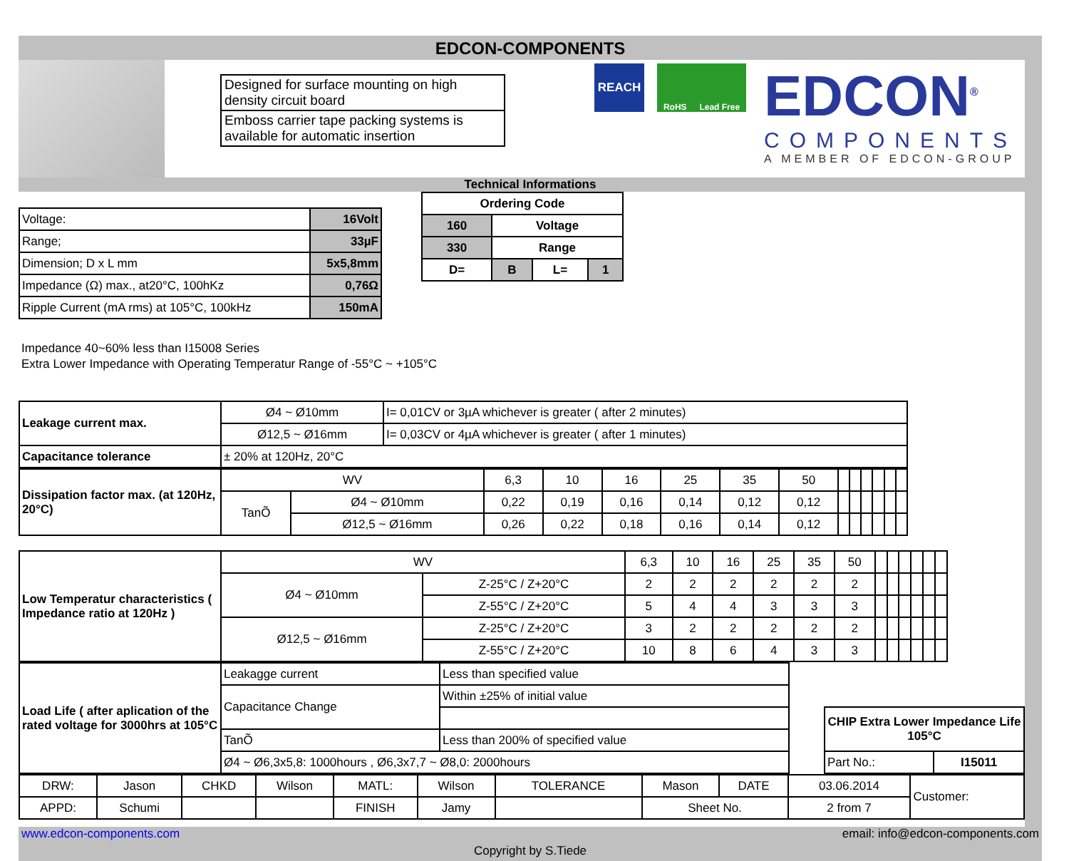EDCON-COMPONENTS
Designed for surface mounting on high density circuit board
Emboss carrier tape packing systems is available for automatic insertion
REACH
RoHS Lead Free
EDCON<sup>®</sup>
COMPONENTS
A MEMBER OF EDCON-GROUP
Technical Informations
| Voltage: | 16Volt |
| Range; | 33µF |
| Dimension; D x L mm | 5x5,8mm |
| Impedance (Ω) max., at20°C, 100hKz | 0,76Ω |
| Ripple Current (mA rms) at 105°C, 100kHz | 150mA |
| Ordering Code | | | |
| 160 | Voltage | | |
| 330 | Range | | |
| D= | B | L= | 1 |
Impedance 40~60% less than I15008 Series
Extra Lower Impedance with Operating Temperatur Range of -55°C ~ +105°C
| Leakage current max. | Ø4 ~ Ø10mm | I= 0,01CV or 3µA whichever is greater ( after 2 minutes) |
| | Ø12,5 ~ Ø16mm | I= 0,03CV or 4µA whichever is greater ( after 1 minutes) |
| Capacitance tolerance | ± 20% at 120Hz, 20°C | |
| Dissipation factor max. (at 120Hz, 20°C) | WV | | 6,3 | 10 | 16 | 25 | 35 | 50 | | | | | | |
| | TanÕ | Ø4 ~ Ø10mm | 0,22 | 0,19 | 0,16 | 0,14 | 0,12 | 0,12 | | | | | | |
| | | Ø12,5 ~ Ø16mm | 0,26 | 0,22 | 0,18 | 0,16 | 0,14 | 0,12 | | | | | | |
| Low Temperatur characteristics ( Impedance ratio at 120Hz ) | WV | | 6,3 | 10 | 16 | 25 | 35 | 50 | | | | | | |
| | Ø4 ~ Ø10mm | Z-25°C / Z+20°C | 2 | 2 | 2 | 2 | 2 | 2 | | | | | | |
| | | Z-55°C / Z+20°C | 5 | 4 | 4 | 3 | 3 | 3 | | | | | | |
| | Ø12,5 ~ Ø16mm | Z-25°C / Z+20°C | 3 | 2 | 2 | 2 | 2 | 2 | | | | | | |
| | | Z-55°C / Z+20°C | 10 | 8 | 6 | 4 | 3 | 3 | | | | | | |
| Load Life ( after aplication of the rated voltage for 3000hrs at 105°C | Leakagge current | Less than specified value |
| | Capacitance Change | Within ±25% of initial value |
| | TanÕ | Less than 200% of specified value |
| | Ø4 ~ Ø6,3x5,8: 1000hours , Ø6,3x7,7 ~ Ø8,0: 2000hours | |
| CHIP Extra Lower Impedance Life 105°C | |
| Part No.: | I15011 |
| DRW: | Jason | CHKD | Wilson | MATL: | Wilson | TOLERANCE | Mason | DATE | 03.06.2014 | Customer: |
| APPD: | Schumi | | | FINISH | Jamy | | Sheet No. | | 2 from 7 | |
www.edcon-components.com email: info@edcon-components.com
Copyright by S.Tiede